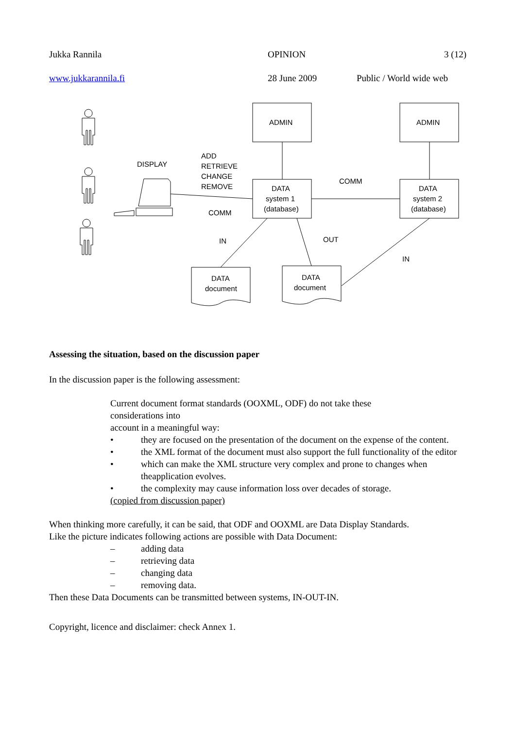Jukka Rannila OPINION 3 (12)
www.jukkarannila.fi 28 June 2009 Public / World wide web
ADMIN
ADMIN
DATA
system 1
(database)
DATA
system 2
(database)
DISPLAY
ADD
RETRIEVE
CHANGE
REMOVE
COMM
COMM
IN
OUT
IN
DATA
document
DATA
document
Assessing the situation, based on the discussion paper
In the discussion paper is the following assessment:
Current document format standards (OOXML, ODF) do not take these
considerations into
account in a meaningful way:
• they are focused on the presentation of the document on the expense of the content.
• the XML format of the document must also support the full functionality of the editor
• which can make the XML structure very complex and prone to changes when theapplication evolves.
• the complexity may cause information loss over decades of storage.
(copied from discussion paper)
When thinking more carefully, it can be said, that ODF and OOXML are Data Display Standards.
Like the picture indicates following actions are possible with Data Document:
– adding data
– retrieving data
– changing data
– removing data.
Then these Data Documents can be transmitted between systems, IN-OUT-IN.
Copyright, licence and disclaimer: check Annex 1.